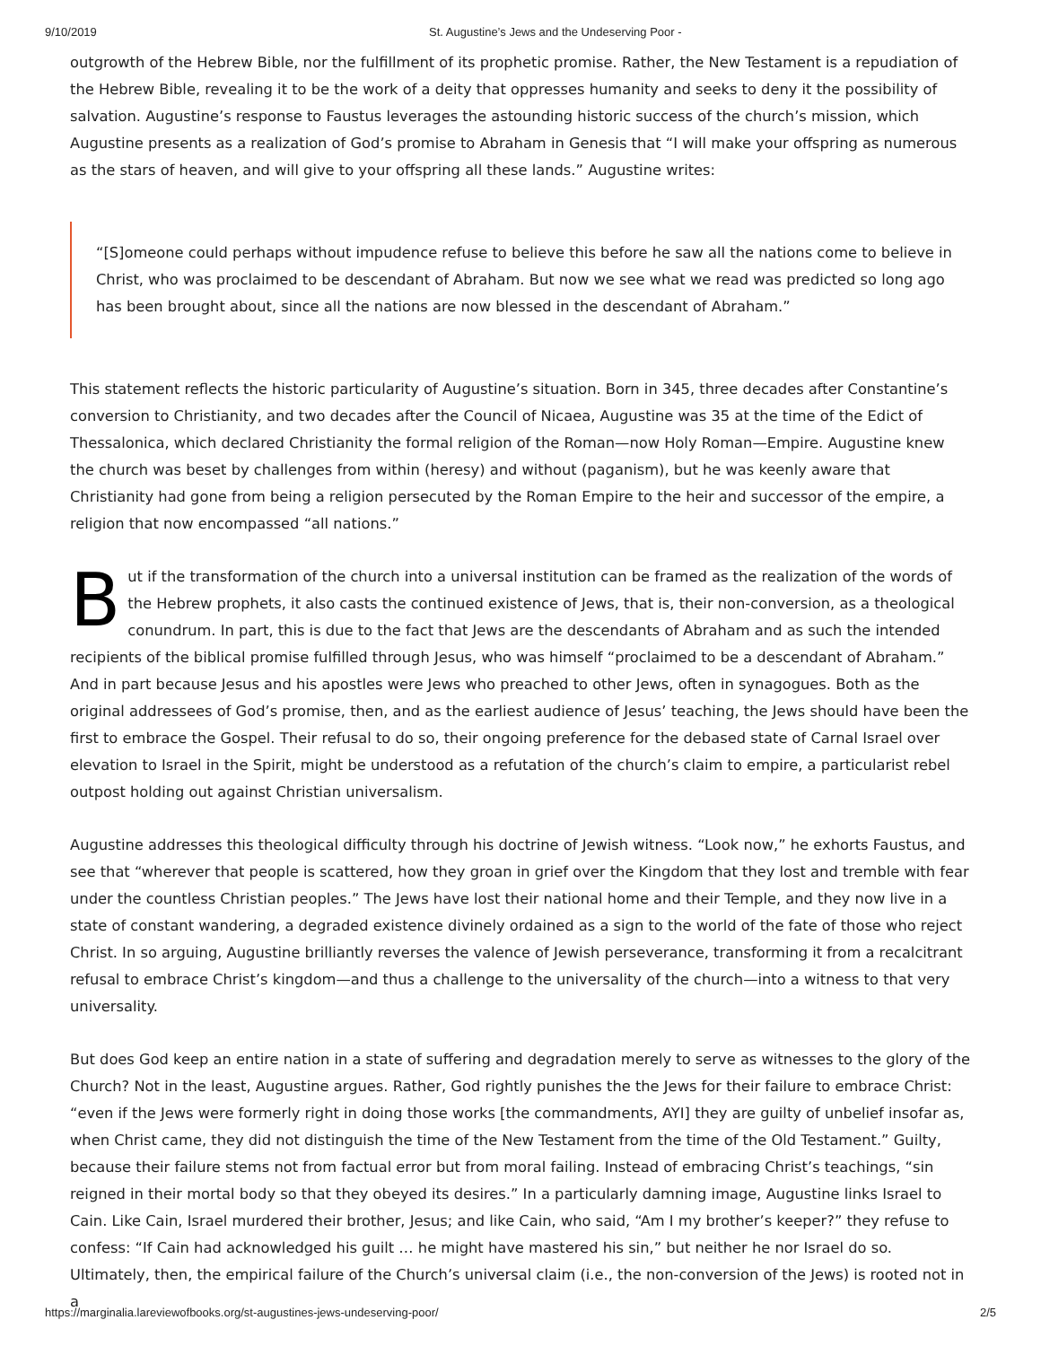9/10/2019 St. Augustine’s Jews and the Undeserving Poor -
outgrowth of the Hebrew Bible, nor the fulfillment of its prophetic promise. Rather, the New Testament is a repudiation of the Hebrew Bible, revealing it to be the work of a deity that oppresses humanity and seeks to deny it the possibility of salvation. Augustine’s response to Faustus leverages the astounding historic success of the church’s mission, which Augustine presents as a realization of God’s promise to Abraham in Genesis that “I will make your offspring as numerous as the stars of heaven, and will give to your offspring all these lands.” Augustine writes:
“[S]omeone could perhaps without impudence refuse to believe this before he saw all the nations come to believe in Christ, who was proclaimed to be descendant of Abraham. But now we see what we read was predicted so long ago has been brought about, since all the nations are now blessed in the descendant of Abraham.”
This statement reflects the historic particularity of Augustine’s situation. Born in 345, three decades after Constantine’s conversion to Christianity, and two decades after the Council of Nicaea, Augustine was 35 at the time of the Edict of Thessalonica, which declared Christianity the formal religion of the Roman—now Holy Roman—Empire. Augustine knew the church was beset by challenges from within (heresy) and without (paganism), but he was keenly aware that Christianity had gone from being a religion persecuted by the Roman Empire to the heir and successor of the empire, a religion that now encompassed “all nations.”
But if the transformation of the church into a universal institution can be framed as the realization of the words of the Hebrew prophets, it also casts the continued existence of Jews, that is, their non-conversion, as a theological conundrum. In part, this is due to the fact that Jews are the descendants of Abraham and as such the intended recipients of the biblical promise fulfilled through Jesus, who was himself “proclaimed to be a descendant of Abraham.” And in part because Jesus and his apostles were Jews who preached to other Jews, often in synagogues. Both as the original addressees of God’s promise, then, and as the earliest audience of Jesus’ teaching, the Jews should have been the first to embrace the Gospel. Their refusal to do so, their ongoing preference for the debased state of Carnal Israel over elevation to Israel in the Spirit, might be understood as a refutation of the church’s claim to empire, a particularist rebel outpost holding out against Christian universalism.
Augustine addresses this theological difficulty through his doctrine of Jewish witness. “Look now,” he exhorts Faustus, and see that “wherever that people is scattered, how they groan in grief over the Kingdom that they lost and tremble with fear under the countless Christian peoples.” The Jews have lost their national home and their Temple, and they now live in a state of constant wandering, a degraded existence divinely ordained as a sign to the world of the fate of those who reject Christ. In so arguing, Augustine brilliantly reverses the valence of Jewish perseverance, transforming it from a recalcitrant refusal to embrace Christ’s kingdom—and thus a challenge to the universality of the church—into a witness to that very universality.
But does God keep an entire nation in a state of suffering and degradation merely to serve as witnesses to the glory of the Church? Not in the least, Augustine argues. Rather, God rightly punishes the the Jews for their failure to embrace Christ: “even if the Jews were formerly right in doing those works [the commandments, AYI] they are guilty of unbelief insofar as, when Christ came, they did not distinguish the time of the New Testament from the time of the Old Testament.” Guilty, because their failure stems not from factual error but from moral failing. Instead of embracing Christ’s teachings, “sin reigned in their mortal body so that they obeyed its desires.” In a particularly damning image, Augustine links Israel to Cain. Like Cain, Israel murdered their brother, Jesus; and like Cain, who said, “Am I my brother’s keeper?” they refuse to confess: “If Cain had acknowledged his guilt … he might have mastered his sin,” but neither he nor Israel do so. Ultimately, then, the empirical failure of the Church’s universal claim (i.e., the non-conversion of the Jews) is rooted not in a
https://marginalia.lareviewofbooks.org/st-augustines-jews-undeserving-poor/ 2/5